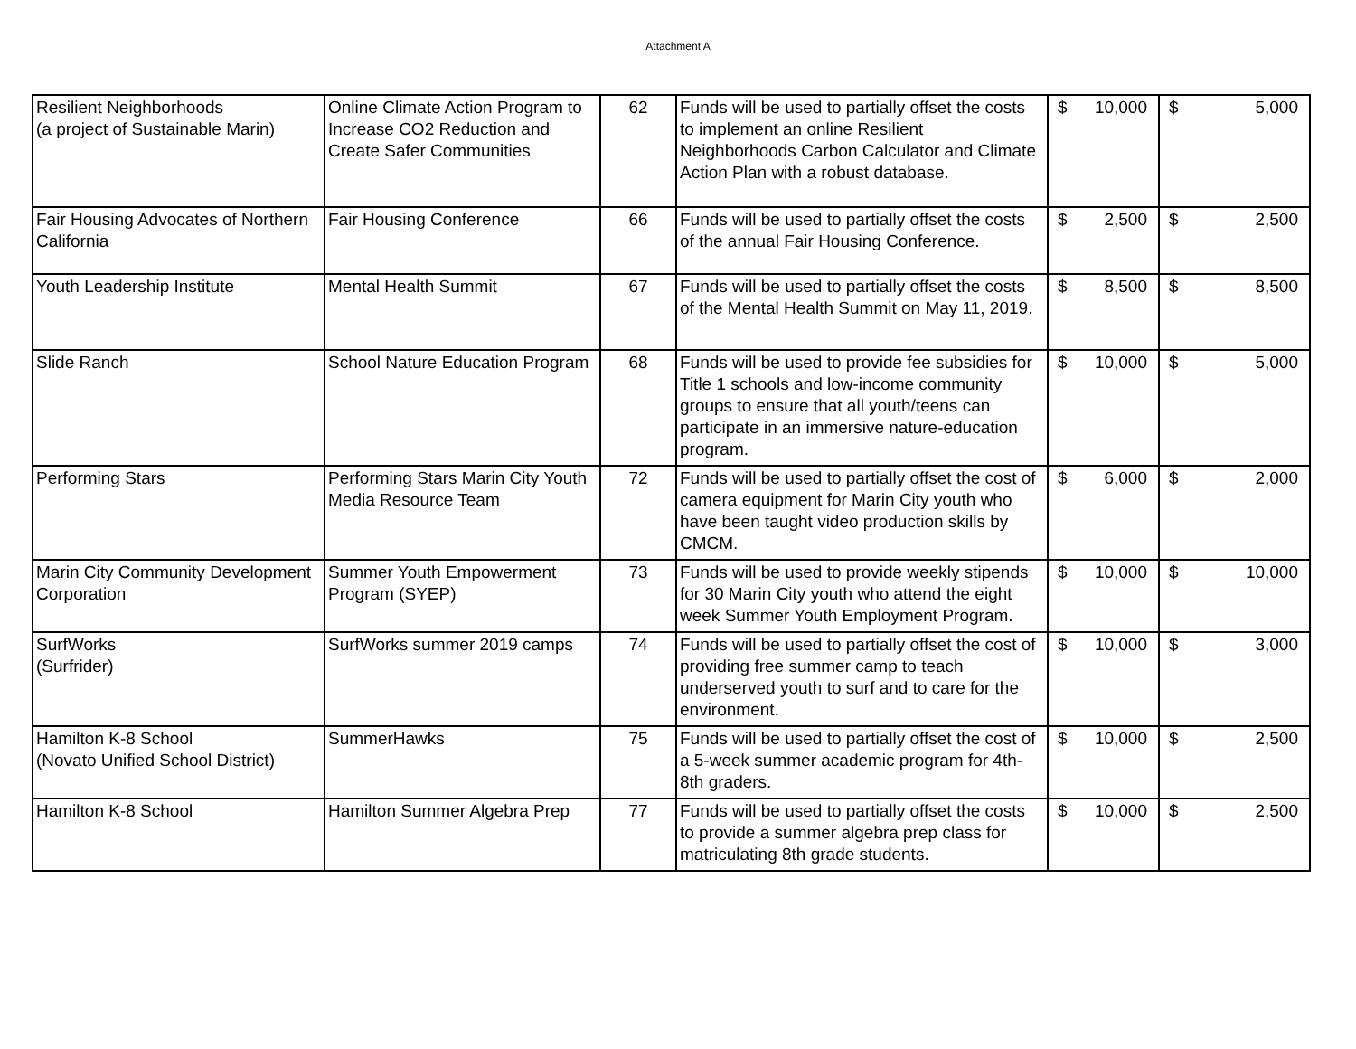Attachment A
| Resilient Neighborhoods (a project of Sustainable Marin) | Online Climate Action Program to Increase CO2 Reduction and Create Safer Communities | 62 | Funds will be used to partially offset the costs to implement an online Resilient Neighborhoods Carbon Calculator and Climate Action Plan with a robust database. | $ | 10,000 | $ | 5,000 |
| Fair Housing Advocates of Northern California | Fair Housing Conference | 66 | Funds will be used to partially offset the costs of the annual Fair Housing Conference. | $ | 2,500 | $ | 2,500 |
| Youth Leadership Institute | Mental Health Summit | 67 | Funds will be used to partially offset the costs of the Mental Health Summit on May 11, 2019. | $ | 8,500 | $ | 8,500 |
| Slide Ranch | School Nature Education Program | 68 | Funds will be used to provide fee subsidies for Title 1 schools and low-income community groups to ensure that all youth/teens can participate in an immersive nature-education program. | $ | 10,000 | $ | 5,000 |
| Performing Stars | Performing Stars Marin City Youth Media Resource Team | 72 | Funds will be used to partially offset the cost of camera equipment for Marin City youth who have been taught video production skills by CMCM. | $ | 6,000 | $ | 2,000 |
| Marin City Community Development Corporation | Summer Youth Empowerment Program (SYEP) | 73 | Funds will be used to provide weekly stipends for 30 Marin City youth who attend the eight week Summer Youth Employment Program. | $ | 10,000 | $ | 10,000 |
| SurfWorks (Surfrider) | SurfWorks summer 2019 camps | 74 | Funds will be used to partially offset the cost of providing free summer camp to teach underserved youth to surf and to care for the environment. | $ | 10,000 | $ | 3,000 |
| Hamilton K-8 School (Novato Unified School District) | SummerHawks | 75 | Funds will be used to partially offset the cost of a 5-week summer academic program for 4th-8th graders. | $ | 10,000 | $ | 2,500 |
| Hamilton K-8 School | Hamilton Summer Algebra Prep | 77 | Funds will be used to partially offset the costs to provide a summer algebra prep class for matriculating 8th grade students. | $ | 10,000 | $ | 2,500 |